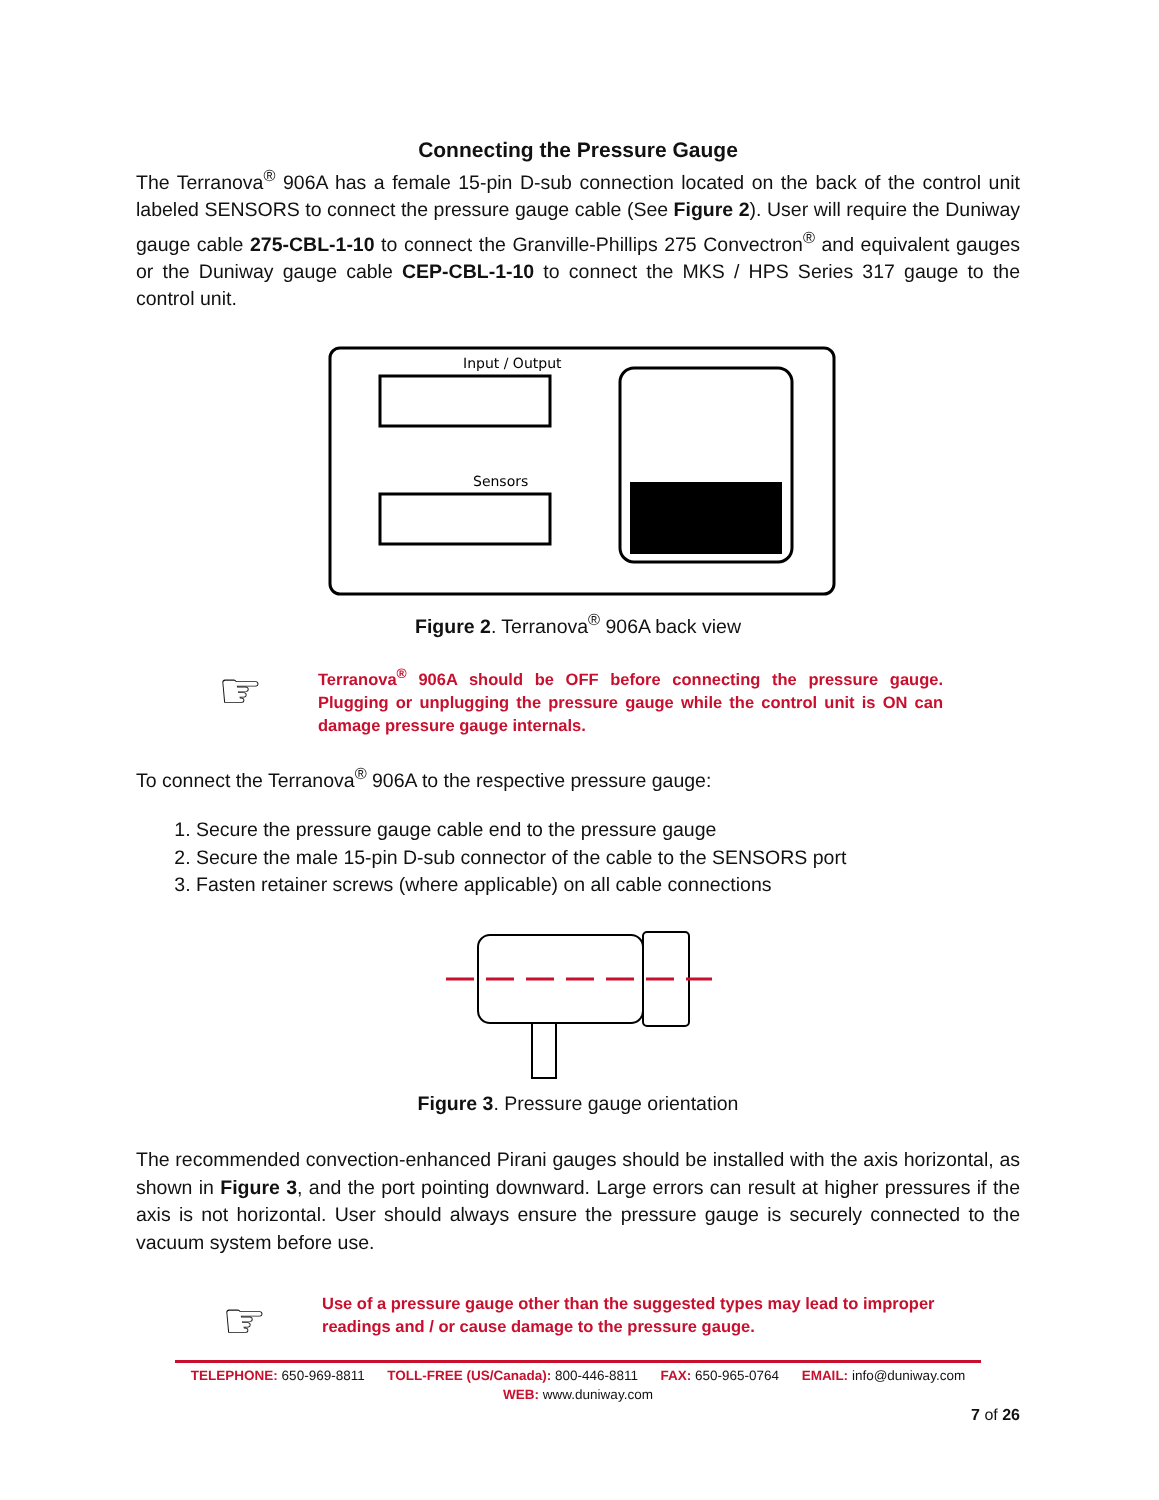Connecting the Pressure Gauge
The Terranova<sup>®</sup> 906A has a female 15-pin D-sub connection located on the back of the control unit labeled SENSORS to connect the pressure gauge cable (See Figure 2). User will require the Duniway gauge cable 275-CBL-1-10 to connect the Granville-Phillips 275 Convectron<sup>®</sup> and equivalent gauges or the Duniway gauge cable CEP-CBL-1-10 to connect the MKS / HPS Series 317 gauge to the control unit.
Input / Output
Sensors
Figure 2. Terranova<sup>®</sup> 906A back view
☞
Terranova<sup>®</sup> 906A should be OFF before connecting the pressure gauge. Plugging or unplugging the pressure gauge while the control unit is ON can damage pressure gauge internals.
To connect the Terranova<sup>®</sup> 906A to the respective pressure gauge:
1. Secure the pressure gauge cable end to the pressure gauge
2. Secure the male 15-pin D-sub connector of the cable to the SENSORS port
3. Fasten retainer screws (where applicable) on all cable connections
Figure 3. Pressure gauge orientation
The recommended convection-enhanced Pirani gauges should be installed with the axis horizontal, as shown in Figure 3, and the port pointing downward. Large errors can result at higher pressures if the axis is not horizontal. User should always ensure the pressure gauge is securely connected to the vacuum system before use.
☞
Use of a pressure gauge other than the suggested types may lead to improper readings and / or cause damage to the pressure gauge.
TELEPHONE: 650-969-8811 TOLL-FREE (US/Canada): 800-446-8811 FAX: 650-965-0764 EMAIL: info@duniway.com
WEB: www.duniway.com
7 of 26